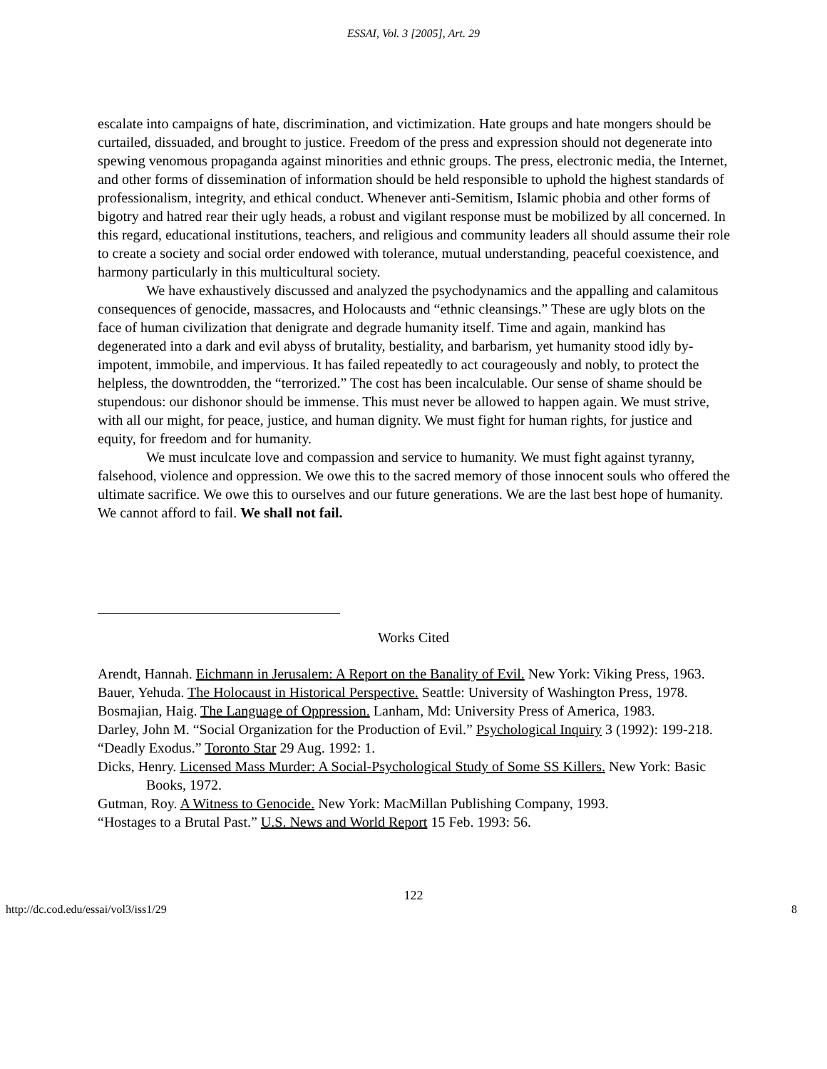ESSAI, Vol. 3 [2005], Art. 29
escalate into campaigns of hate, discrimination, and victimization. Hate groups and hate mongers should be curtailed, dissuaded, and brought to justice. Freedom of the press and expression should not degenerate into spewing venomous propaganda against minorities and ethnic groups. The press, electronic media, the Internet, and other forms of dissemination of information should be held responsible to uphold the highest standards of professionalism, integrity, and ethical conduct. Whenever anti-Semitism, Islamic phobia and other forms of bigotry and hatred rear their ugly heads, a robust and vigilant response must be mobilized by all concerned. In this regard, educational institutions, teachers, and religious and community leaders all should assume their role to create a society and social order endowed with tolerance, mutual understanding, peaceful coexistence, and harmony particularly in this multicultural society.
We have exhaustively discussed and analyzed the psychodynamics and the appalling and calamitous consequences of genocide, massacres, and Holocausts and “ethnic cleansings.” These are ugly blots on the face of human civilization that denigrate and degrade humanity itself. Time and again, mankind has degenerated into a dark and evil abyss of brutality, bestiality, and barbarism, yet humanity stood idly by-impotent, immobile, and impervious. It has failed repeatedly to act courageously and nobly, to protect the helpless, the downtrodden, the “terrorized.” The cost has been incalculable. Our sense of shame should be stupendous: our dishonor should be immense. This must never be allowed to happen again. We must strive, with all our might, for peace, justice, and human dignity. We must fight for human rights, for justice and equity, for freedom and for humanity.
We must inculcate love and compassion and service to humanity. We must fight against tyranny, falsehood, violence and oppression. We owe this to the sacred memory of those innocent souls who offered the ultimate sacrifice. We owe this to ourselves and our future generations. We are the last best hope of humanity. We cannot afford to fail. We shall not fail.
Works Cited
Arendt, Hannah. Eichmann in Jerusalem: A Report on the Banality of Evil. New York: Viking Press, 1963.
Bauer, Yehuda. The Holocaust in Historical Perspective. Seattle: University of Washington Press, 1978.
Bosmajian, Haig. The Language of Oppression. Lanham, Md: University Press of America, 1983.
Darley, John M. “Social Organization for the Production of Evil.” Psychological Inquiry 3 (1992): 199-218.
“Deadly Exodus.” Toronto Star 29 Aug. 1992: 1.
Dicks, Henry. Licensed Mass Murder: A Social-Psychological Study of Some SS Killers. New York: Basic Books, 1972.
Gutman, Roy. A Witness to Genocide. New York: MacMillan Publishing Company, 1993.
“Hostages to a Brutal Past.” U.S. News and World Report 15 Feb. 1993: 56.
122
http://dc.cod.edu/essai/vol3/iss1/29 8